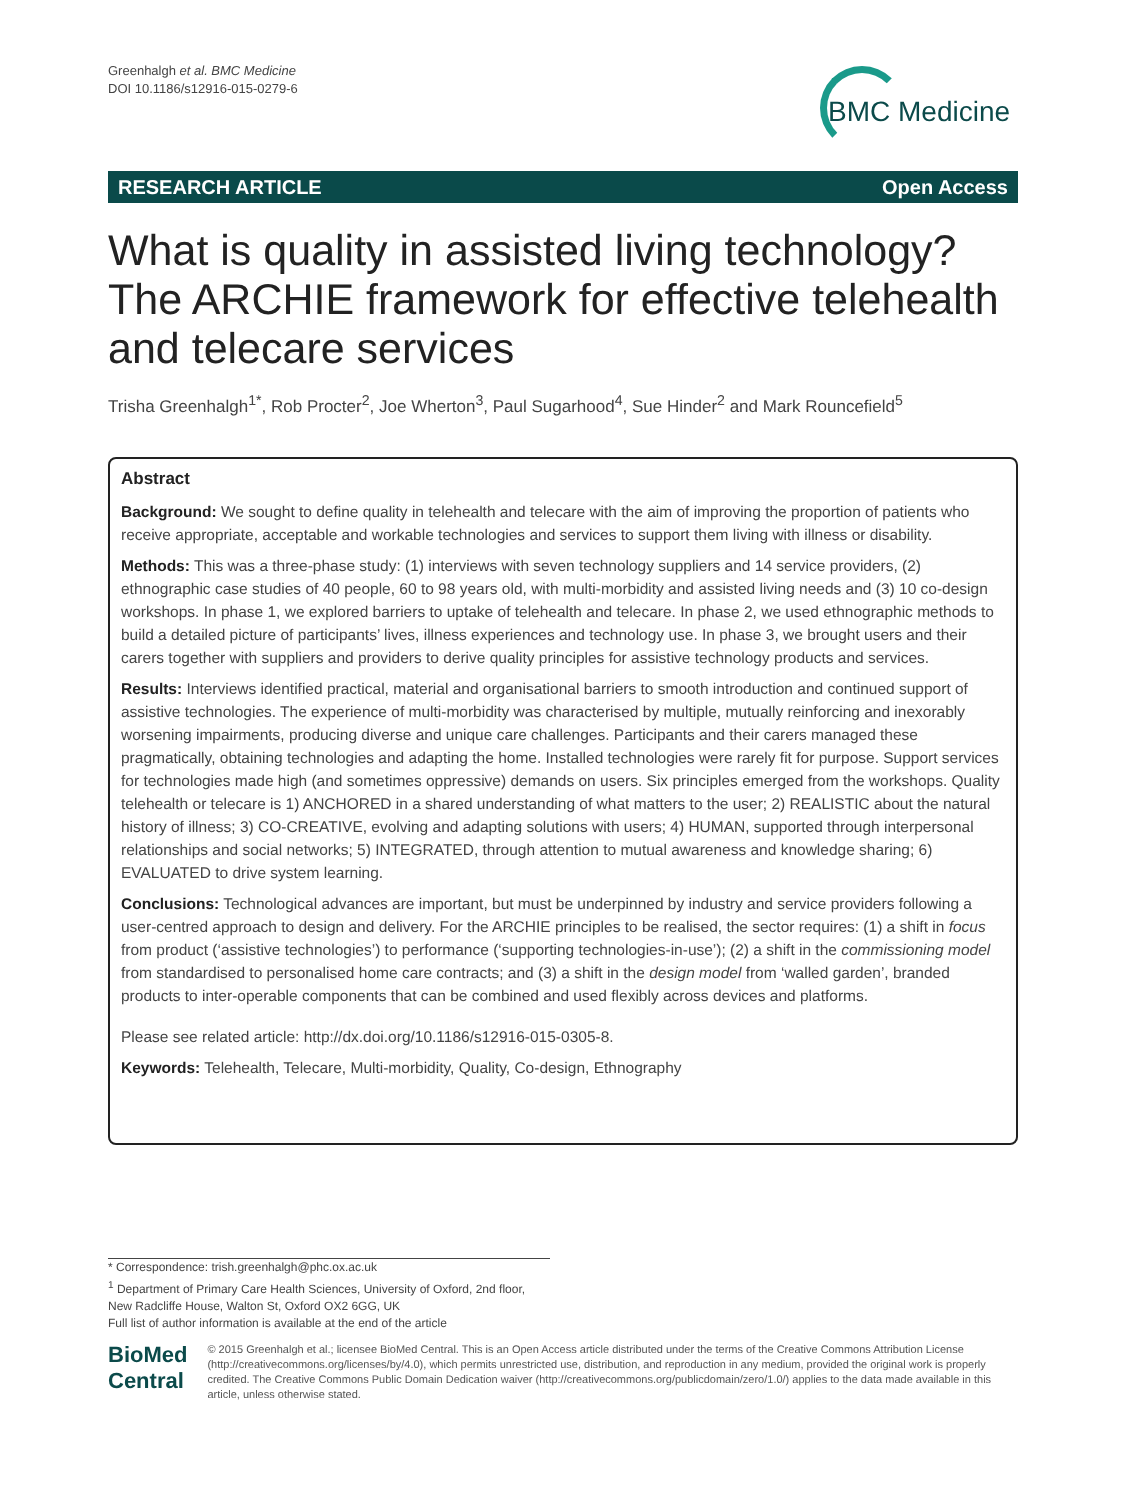Greenhalgh et al. BMC Medicine
DOI 10.1186/s12916-015-0279-6
BMC Medicine
RESEARCH ARTICLE Open Access
What is quality in assisted living technology? The ARCHIE framework for effective telehealth and telecare services
Trisha Greenhalgh<sup>1*</sup>, Rob Procter<sup>2</sup>, Joe Wherton<sup>3</sup>, Paul Sugarhood<sup>4</sup>, Sue Hinder<sup>2</sup> and Mark Rouncefield<sup>5</sup>
Abstract
Background: We sought to define quality in telehealth and telecare with the aim of improving the proportion of patients who receive appropriate, acceptable and workable technologies and services to support them living with illness or disability.
Methods: This was a three-phase study: (1) interviews with seven technology suppliers and 14 service providers, (2) ethnographic case studies of 40 people, 60 to 98 years old, with multi-morbidity and assisted living needs and (3) 10 co-design workshops. In phase 1, we explored barriers to uptake of telehealth and telecare. In phase 2, we used ethnographic methods to build a detailed picture of participants’ lives, illness experiences and technology use. In phase 3, we brought users and their carers together with suppliers and providers to derive quality principles for assistive technology products and services.
Results: Interviews identified practical, material and organisational barriers to smooth introduction and continued support of assistive technologies. The experience of multi-morbidity was characterised by multiple, mutually reinforcing and inexorably worsening impairments, producing diverse and unique care challenges. Participants and their carers managed these pragmatically, obtaining technologies and adapting the home. Installed technologies were rarely fit for purpose. Support services for technologies made high (and sometimes oppressive) demands on users. Six principles emerged from the workshops. Quality telehealth or telecare is 1) ANCHORED in a shared understanding of what matters to the user; 2) REALISTIC about the natural history of illness; 3) CO-CREATIVE, evolving and adapting solutions with users; 4) HUMAN, supported through interpersonal relationships and social networks; 5) INTEGRATED, through attention to mutual awareness and knowledge sharing; 6) EVALUATED to drive system learning.
Conclusions: Technological advances are important, but must be underpinned by industry and service providers following a user-centred approach to design and delivery. For the ARCHIE principles to be realised, the sector requires: (1) a shift in focus from product (‘assistive technologies’) to performance (‘supporting technologies-in-use’); (2) a shift in the commissioning model from standardised to personalised home care contracts; and (3) a shift in the design model from ‘walled garden’, branded products to inter-operable components that can be combined and used flexibly across devices and platforms.
Please see related article: http://dx.doi.org/10.1186/s12916-015-0305-8.
Keywords: Telehealth, Telecare, Multi-morbidity, Quality, Co-design, Ethnography
* Correspondence: trish.greenhalgh@phc.ox.ac.uk
<sup>1</sup> Department of Primary Care Health Sciences, University of Oxford, 2nd floor, New Radcliffe House, Walton St, Oxford OX2 6GG, UK
Full list of author information is available at the end of the article
BioMed Central
© 2015 Greenhalgh et al.; licensee BioMed Central. This is an Open Access article distributed under the terms of the Creative Commons Attribution License (http://creativecommons.org/licenses/by/4.0), which permits unrestricted use, distribution, and reproduction in any medium, provided the original work is properly credited. The Creative Commons Public Domain Dedication waiver (http://creativecommons.org/publicdomain/zero/1.0/) applies to the data made available in this article, unless otherwise stated.